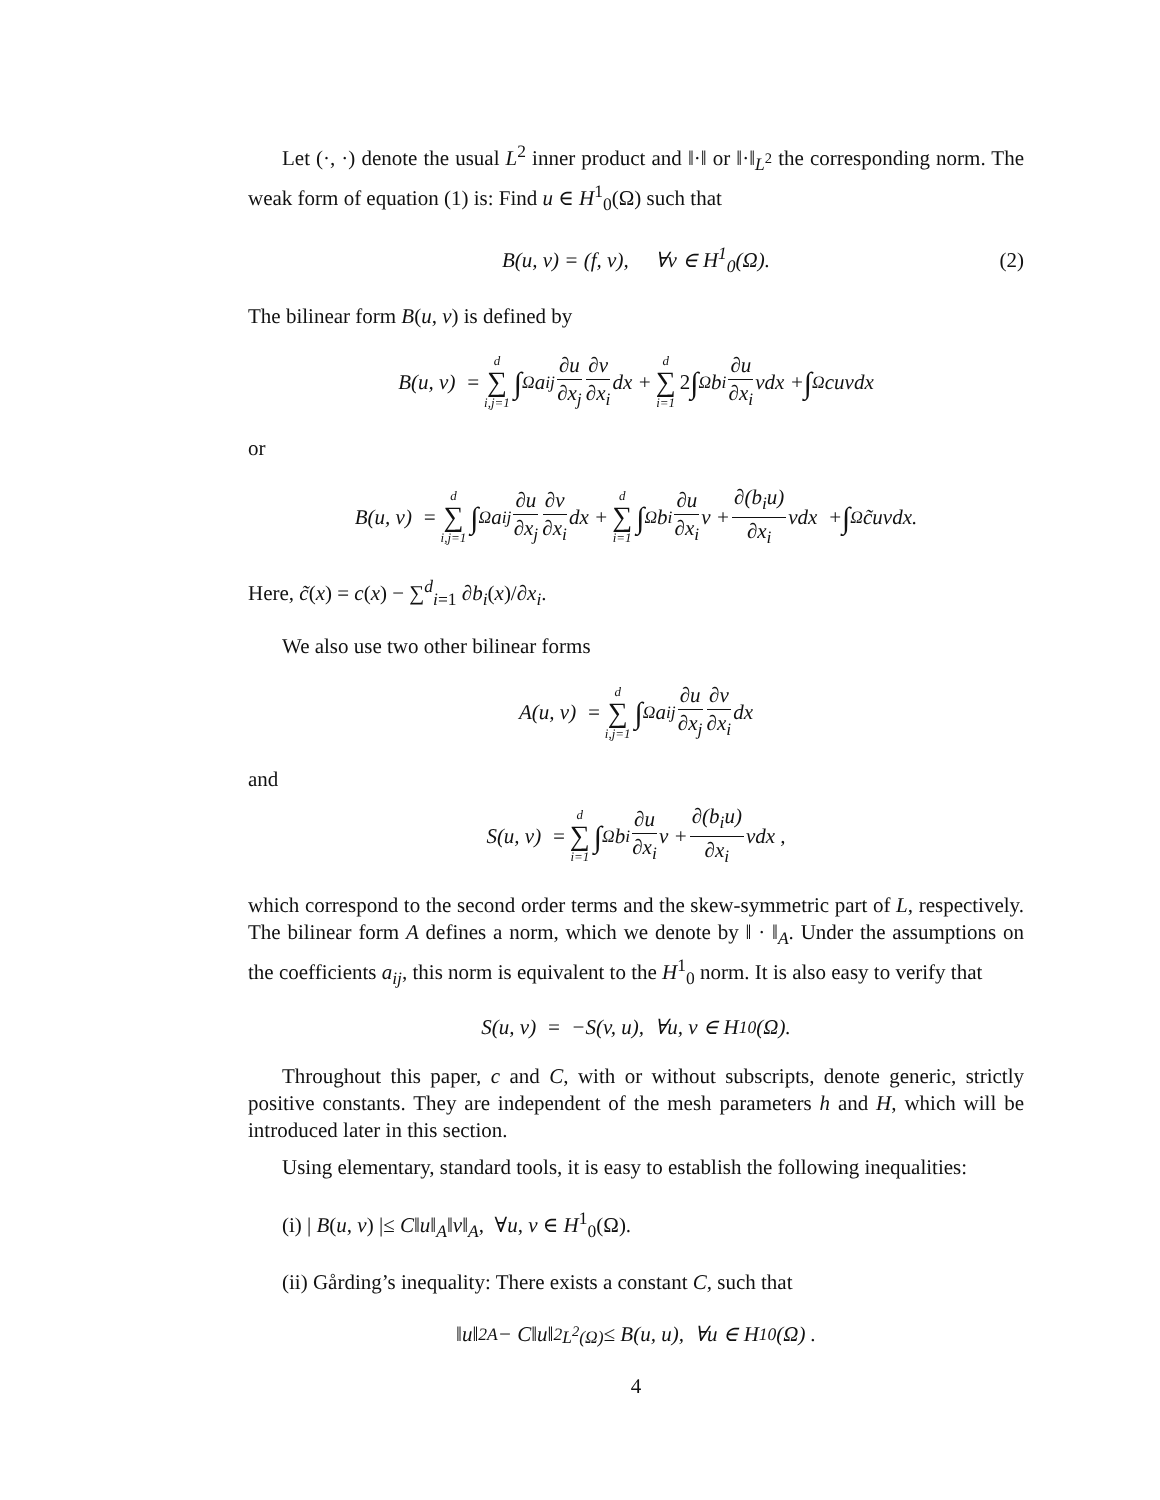Let (·, ·) denote the usual L<sup>2</sup> inner product and ‖·‖ or ‖·‖<sub>L<sup>2</sup></sub> the corresponding norm. The weak form of equation (1) is: Find u ∈ H<sup>1</sup><sub>0</sub>(Ω) such that
B(u, v) = (f, v), ∀v ∈ H<sup>1</sup><sub>0</sub>(Ω). (2)
The bilinear form B(u, v) is defined by
B(u, v) = d ∑ i,j=1 ∫<sub>Ω</sub> a<sub>ij</sub> ∂u ∂x<sub>j</sub> ∂v ∂x<sub>i</sub> dx + d ∑ i=1 2 ∫<sub>Ω</sub> b<sub>i</sub> ∂u ∂x<sub>i</sub> vdx + ∫<sub>Ω</sub> cuvdx
or
B(u, v) = d ∑ i,j=1 ∫<sub>Ω</sub> a<sub>ij</sub> ∂u ∂x<sub>j</sub> ∂v ∂x<sub>i</sub> dx + d ∑ i=1 ∫<sub>Ω</sub> b<sub>i</sub> ∂u ∂x<sub>i</sub> v + ∂(b<sub>i</sub>u) ∂x<sub>i</sub> vdx + ∫<sub>Ω</sub> c̃uvdx.
Here, c̃(x) = c(x) − ∑<sup>d</sup><sub>i=1</sub> ∂b<sub>i</sub>(x)/∂x<sub>i</sub>.
We also use two other bilinear forms
A(u, v) = d ∑ i,j=1 ∫<sub>Ω</sub> a<sub>ij</sub> ∂u ∂x<sub>j</sub> ∂v ∂x<sub>i</sub> dx
and
S(u, v) = d ∑ i=1 ∫<sub>Ω</sub> b<sub>i</sub> ∂u ∂x<sub>i</sub> v + ∂(b<sub>i</sub>u) ∂x<sub>i</sub> vdx ,
which correspond to the second order terms and the skew-symmetric part of L, respectively. The bilinear form A defines a norm, which we denote by ‖ · ‖<sub>A</sub>. Under the assumptions on the coefficients a<sub>ij</sub>, this norm is equivalent to the H<sup>1</sup><sub>0</sub> norm. It is also easy to verify that
S(u, v) = −S(v, u), ∀u, v ∈ H<sup>1</sup><sub>0</sub>(Ω).
Throughout this paper, c and C, with or without subscripts, denote generic, strictly positive constants. They are independent of the mesh parameters h and H, which will be introduced later in this section.
Using elementary, standard tools, it is easy to establish the following inequalities:
(i) | B(u, v) |≤ C‖u‖<sub>A</sub>‖v‖<sub>A</sub>, ∀u, v ∈ H<sup>1</sup><sub>0</sub>(Ω).
(ii) Gårding’s inequality: There exists a constant C, such that
‖u‖<sup>2</sup><sub>A</sub> − C‖u‖<sup>2</sup><sub>L<sup>2</sup>(Ω)</sub> ≤ B(u, u), ∀u ∈ H<sup>1</sup><sub>0</sub>(Ω) .
4